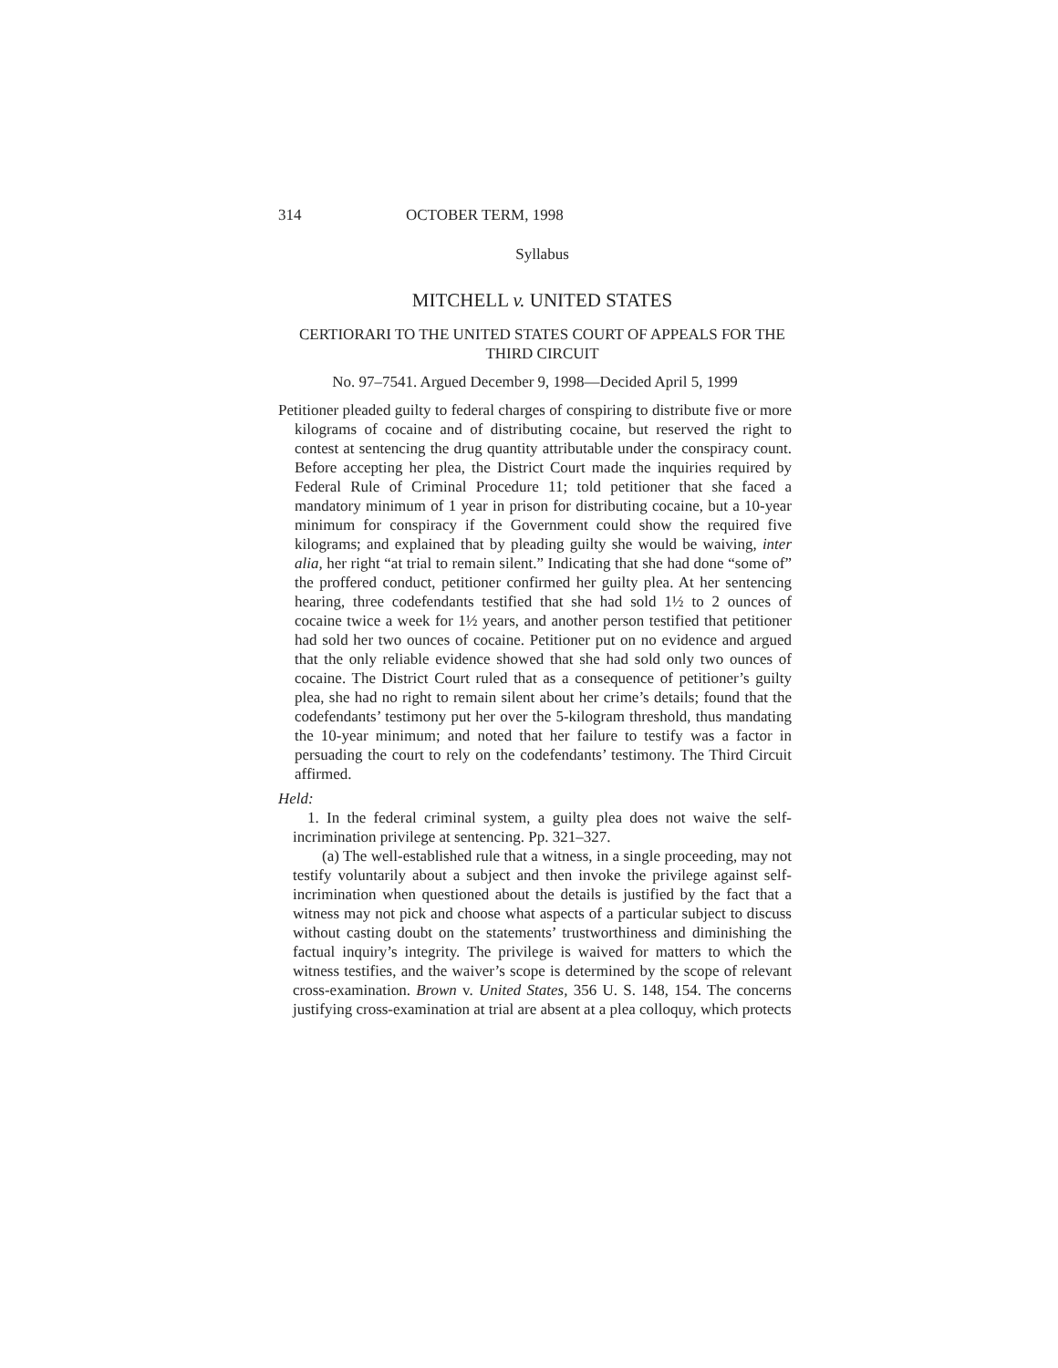314 OCTOBER TERM, 1998
Syllabus
MITCHELL v. UNITED STATES
CERTIORARI TO THE UNITED STATES COURT OF APPEALS FOR THE THIRD CIRCUIT
No. 97–7541. Argued December 9, 1998—Decided April 5, 1999
Petitioner pleaded guilty to federal charges of conspiring to distribute five or more kilograms of cocaine and of distributing cocaine, but reserved the right to contest at sentencing the drug quantity attributable under the conspiracy count. Before accepting her plea, the District Court made the inquiries required by Federal Rule of Criminal Procedure 11; told petitioner that she faced a mandatory minimum of 1 year in prison for distributing cocaine, but a 10-year minimum for conspiracy if the Government could show the required five kilograms; and explained that by pleading guilty she would be waiving, inter alia, her right “at trial to remain silent.” Indicating that she had done “some of” the proffered conduct, petitioner confirmed her guilty plea. At her sentencing hearing, three codefendants testified that she had sold 1½ to 2 ounces of cocaine twice a week for 1½ years, and another person testified that petitioner had sold her two ounces of cocaine. Petitioner put on no evidence and argued that the only reliable evidence showed that she had sold only two ounces of cocaine. The District Court ruled that as a consequence of petitioner’s guilty plea, she had no right to remain silent about her crime’s details; found that the codefendants’ testimony put her over the 5-kilogram threshold, thus mandating the 10-year minimum; and noted that her failure to testify was a factor in persuading the court to rely on the codefendants’ testimony. The Third Circuit affirmed.
Held:
1. In the federal criminal system, a guilty plea does not waive the self-incrimination privilege at sentencing. Pp. 321–327.
(a) The well-established rule that a witness, in a single proceeding, may not testify voluntarily about a subject and then invoke the privilege against self-incrimination when questioned about the details is justified by the fact that a witness may not pick and choose what aspects of a particular subject to discuss without casting doubt on the statements’ trustworthiness and diminishing the factual inquiry’s integrity. The privilege is waived for matters to which the witness testifies, and the waiver’s scope is determined by the scope of relevant cross-examination. Brown v. United States, 356 U. S. 148, 154. The concerns justifying cross-examination at trial are absent at a plea colloquy, which protects